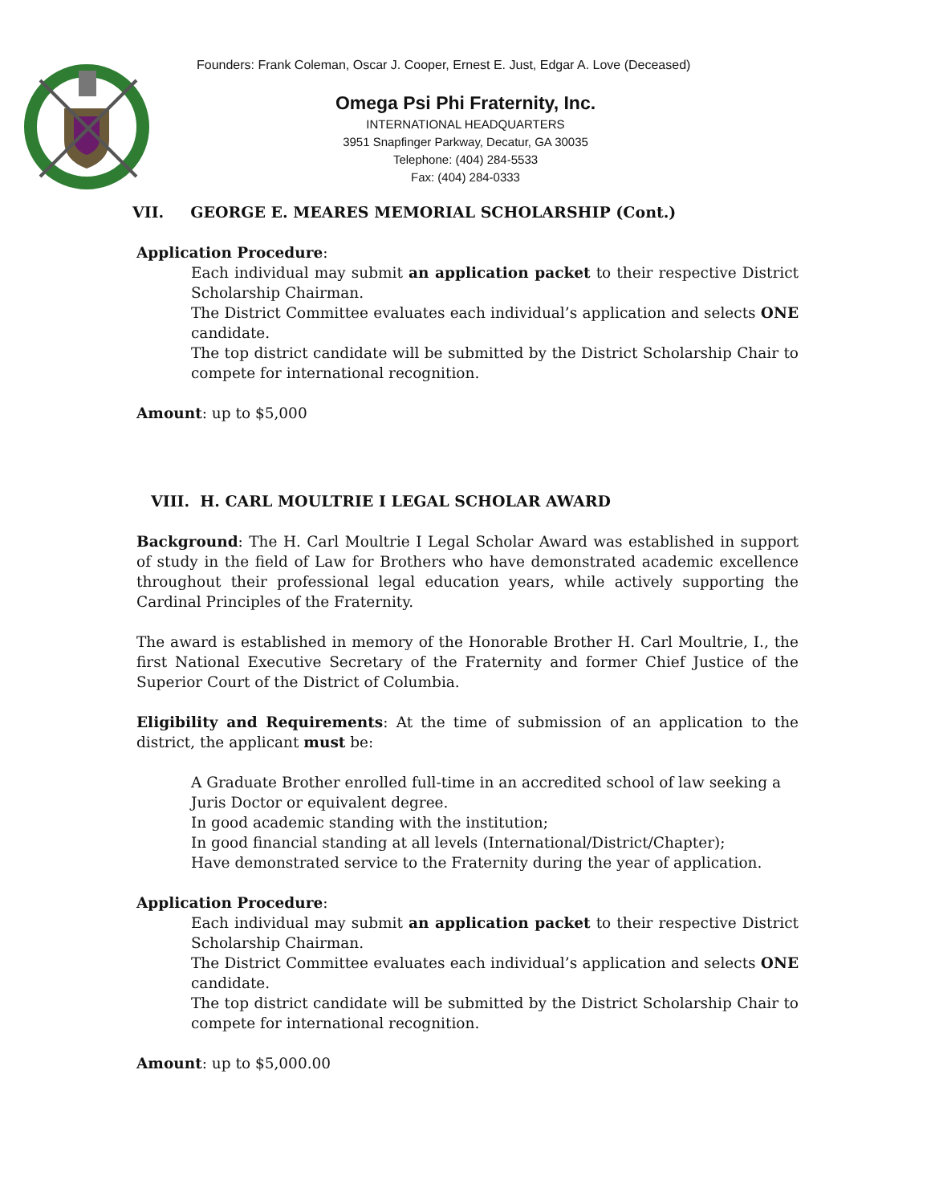Founders: Frank Coleman, Oscar J. Cooper, Ernest E. Just, Edgar A. Love (Deceased)
Omega Psi Phi Fraternity, Inc.
INTERNATIONAL HEADQUARTERS
3951 Snapfinger Parkway, Decatur, GA 30035
Telephone: (404) 284-5533
Fax: (404) 284-0333
VII. GEORGE E. MEARES MEMORIAL SCHOLARSHIP (Cont.)
Application Procedure:
Each individual may submit an application packet to their respective District Scholarship Chairman.
The District Committee evaluates each individual’s application and selects ONE candidate.
The top district candidate will be submitted by the District Scholarship Chair to compete for international recognition.
Amount: up to $5,000
VIII. H. CARL MOULTRIE I LEGAL SCHOLAR AWARD
Background: The H. Carl Moultrie I Legal Scholar Award was established in support of study in the field of Law for Brothers who have demonstrated academic excellence throughout their professional legal education years, while actively supporting the Cardinal Principles of the Fraternity.
The award is established in memory of the Honorable Brother H. Carl Moultrie, I., the first National Executive Secretary of the Fraternity and former Chief Justice of the Superior Court of the District of Columbia.
Eligibility and Requirements: At the time of submission of an application to the district, the applicant must be:
A Graduate Brother enrolled full-time in an accredited school of law seeking a Juris Doctor or equivalent degree.
In good academic standing with the institution;
In good financial standing at all levels (International/District/Chapter);
Have demonstrated service to the Fraternity during the year of application.
Application Procedure:
Each individual may submit an application packet to their respective District Scholarship Chairman.
The District Committee evaluates each individual’s application and selects ONE candidate.
The top district candidate will be submitted by the District Scholarship Chair to compete for international recognition.
Amount: up to $5,000.00